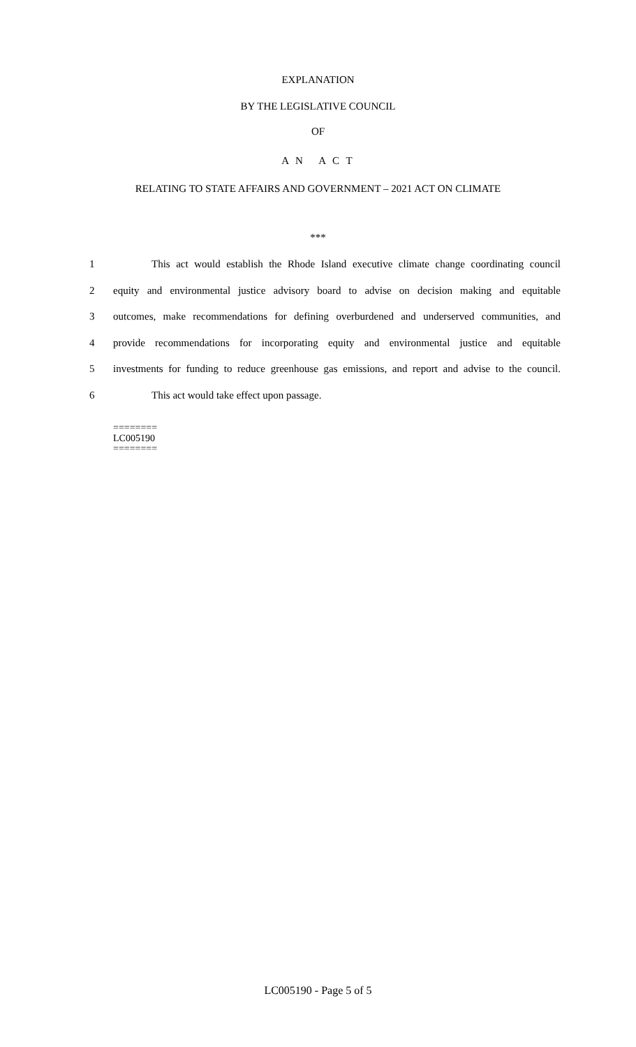EXPLANATION
BY THE LEGISLATIVE COUNCIL
OF
A N A C T
RELATING TO STATE AFFAIRS AND GOVERNMENT – 2021 ACT ON CLIMATE
***
1 This act would establish the Rhode Island executive climate change coordinating council
2 equity and environmental justice advisory board to advise on decision making and equitable
3 outcomes, make recommendations for defining overburdened and underserved communities, and
4 provide recommendations for incorporating equity and environmental justice and equitable
5 investments for funding to reduce greenhouse gas emissions, and report and advise to the council.
6 This act would take effect upon passage.
========
LC005190
========
LC005190 - Page 5 of 5